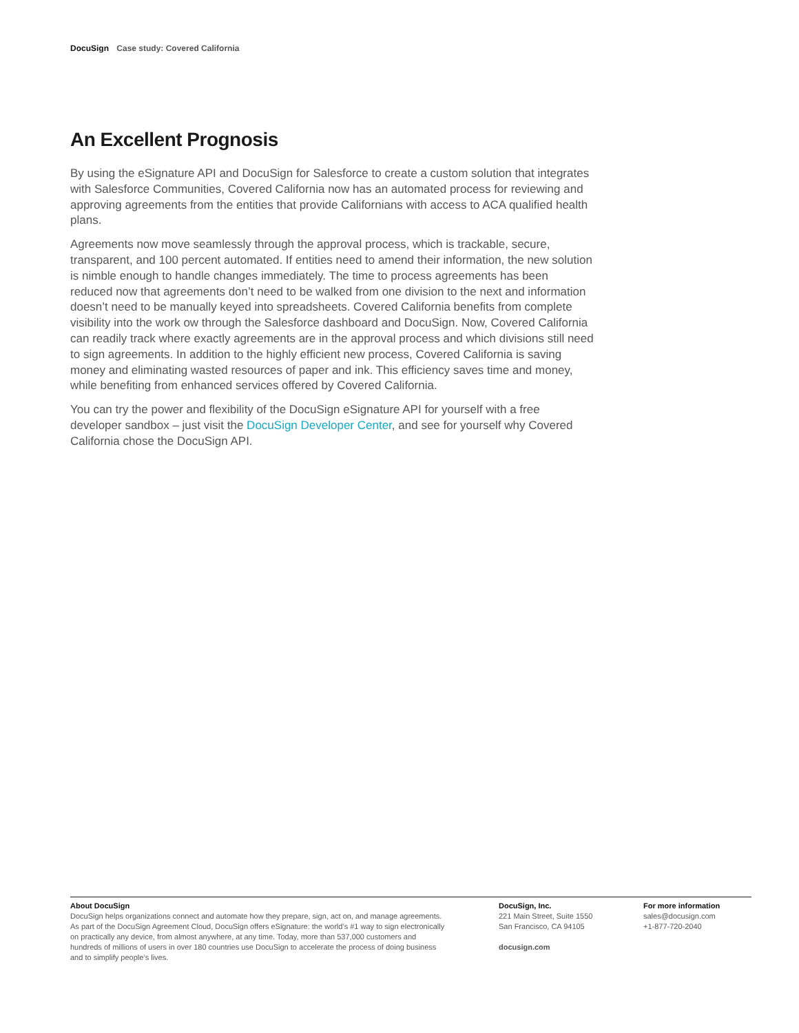DocuSign Case study: Covered California
An Excellent Prognosis
By using the eSignature API and DocuSign for Salesforce to create a custom solution that integrates with Salesforce Communities, Covered California now has an automated process for reviewing and approving agreements from the entities that provide Californians with access to ACA qualified health plans.
Agreements now move seamlessly through the approval process, which is trackable, secure, transparent, and 100 percent automated. If entities need to amend their information, the new solution is nimble enough to handle changes immediately. The time to process agreements has been reduced now that agreements don’t need to be walked from one division to the next and information doesn’t need to be manually keyed into spreadsheets. Covered California benefits from complete visibility into the work ow through the Salesforce dashboard and DocuSign. Now, Covered California can readily track where exactly agreements are in the approval process and which divisions still need to sign agreements. In addition to the highly efficient new process, Covered California is saving money and eliminating wasted resources of paper and ink. This efficiency saves time and money, while benefiting from enhanced services offered by Covered California.
You can try the power and flexibility of the DocuSign eSignature API for yourself with a free developer sandbox – just visit the DocuSign Developer Center, and see for yourself why Covered California chose the DocuSign API.
About DocuSign
DocuSign helps organizations connect and automate how they prepare, sign, act on, and manage agreements.
As part of the DocuSign Agreement Cloud, DocuSign offers eSignature: the world’s #1 way to sign electronically
on practically any device, from almost anywhere, at any time. Today, more than 537,000 customers and
hundreds of millions of users in over 180 countries use DocuSign to accelerate the process of doing business
and to simplify people’s lives.
DocuSign, Inc.
221 Main Street, Suite 1550
San Francisco, CA 94105
docusign.com
For more information
sales@docusign.com
+1-877-720-2040